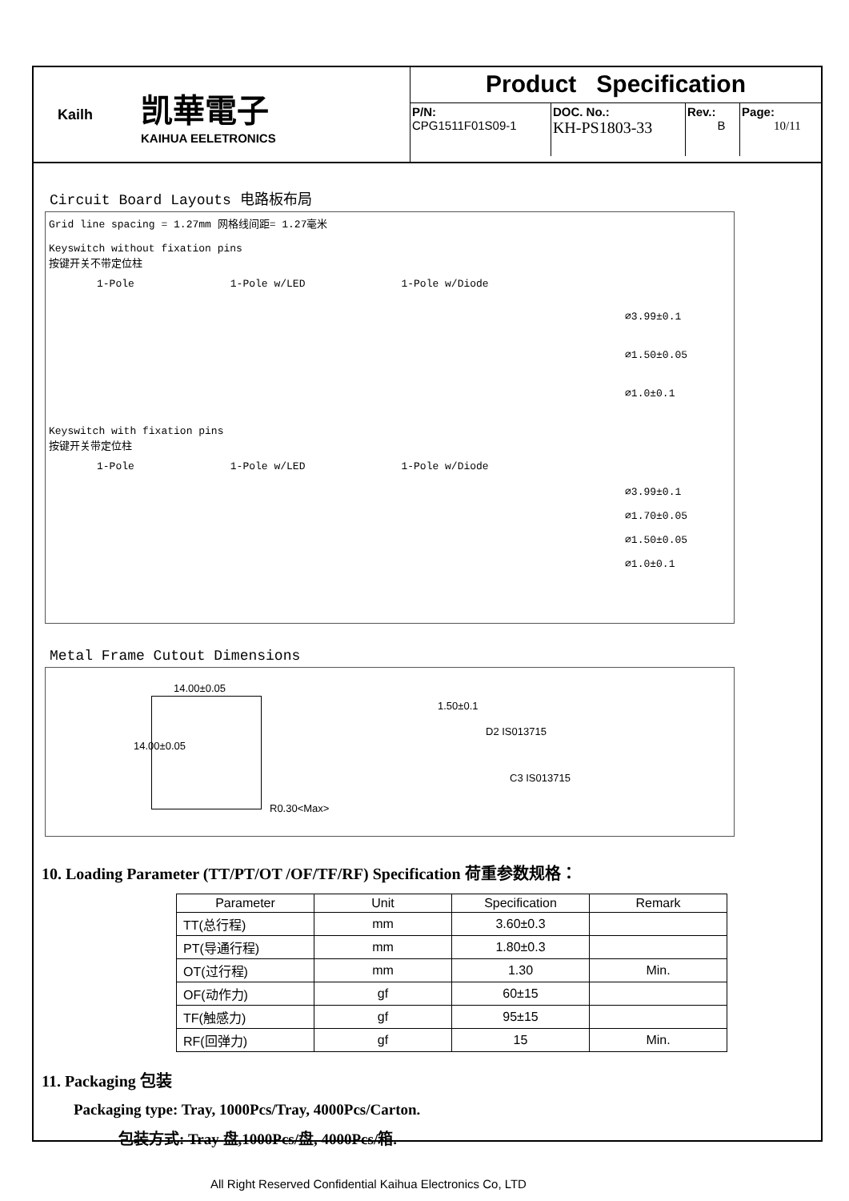Kailh
凯華電子
KAIHUA EELETRONICS
Product Specification
| P/N: CPG1511F01S09-1 | DOC. No.: KH-PS1803-33 | Rev.: B | Page: 10/11 |
Circuit Board Layouts 电路板布局
Grid line spacing = 1.27mm 网格线间距= 1.27毫米
Keyswitch without fixation pins
按键开关不带定位柱
1-Pole 1-Pole w/LED 1-Pole w/Diode
⌀3.99±0.1
⌀1.50±0.05
⌀1.0±0.1
Keyswitch with fixation pins
按键开关带定位柱
1-Pole 1-Pole w/LED 1-Pole w/Diode
⌀3.99±0.1
⌀1.70±0.05
⌀1.50±0.05
⌀1.0±0.1
Metal Frame Cutout Dimensions
14.00±0.05
14.00±0.05
R0.30<Max>
1.50±0.1
D2 IS013715
C3 IS013715
10. Loading Parameter (TT/PT/OT /OF/TF/RF) Specification 荷重参数规格：
| Parameter | Unit | Specification | Remark |
| --- | --- | --- | --- |
| TT(总行程) | mm | 3.60±0.3 | |
| PT(导通行程) | mm | 1.80±0.3 | |
| OT(过行程) | mm | 1.30 | Min. |
| OF(动作力) | gf | 60±15 | |
| TF(触感力) | gf | 95±15 | |
| RF(回弹力) | gf | 15 | Min. |
11. Packaging 包装
Packaging type: Tray, 1000Pcs/Tray, 4000Pcs/Carton.
包装方式: Tray 盘,1000Pcs/盘, 4000Pcs/箱.
All Right Reserved Confidential Kaihua Electronics Co, LTD